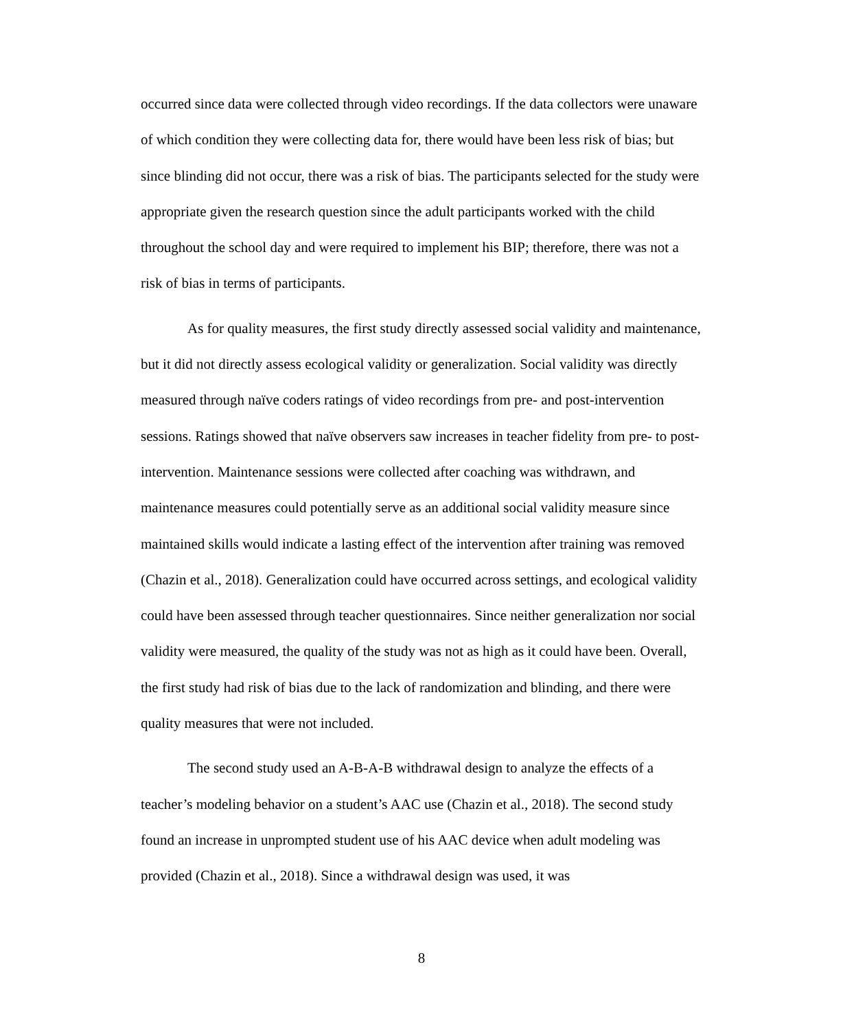occurred since data were collected through video recordings. If the data collectors were unaware of which condition they were collecting data for, there would have been less risk of bias; but since blinding did not occur, there was a risk of bias. The participants selected for the study were appropriate given the research question since the adult participants worked with the child throughout the school day and were required to implement his BIP; therefore, there was not a risk of bias in terms of participants.
As for quality measures, the first study directly assessed social validity and maintenance, but it did not directly assess ecological validity or generalization. Social validity was directly measured through naïve coders ratings of video recordings from pre- and post-intervention sessions. Ratings showed that naïve observers saw increases in teacher fidelity from pre- to post-intervention. Maintenance sessions were collected after coaching was withdrawn, and maintenance measures could potentially serve as an additional social validity measure since maintained skills would indicate a lasting effect of the intervention after training was removed (Chazin et al., 2018). Generalization could have occurred across settings, and ecological validity could have been assessed through teacher questionnaires. Since neither generalization nor social validity were measured, the quality of the study was not as high as it could have been. Overall, the first study had risk of bias due to the lack of randomization and blinding, and there were quality measures that were not included.
The second study used an A-B-A-B withdrawal design to analyze the effects of a teacher’s modeling behavior on a student’s AAC use (Chazin et al., 2018). The second study found an increase in unprompted student use of his AAC device when adult modeling was provided (Chazin et al., 2018). Since a withdrawal design was used, it was
8